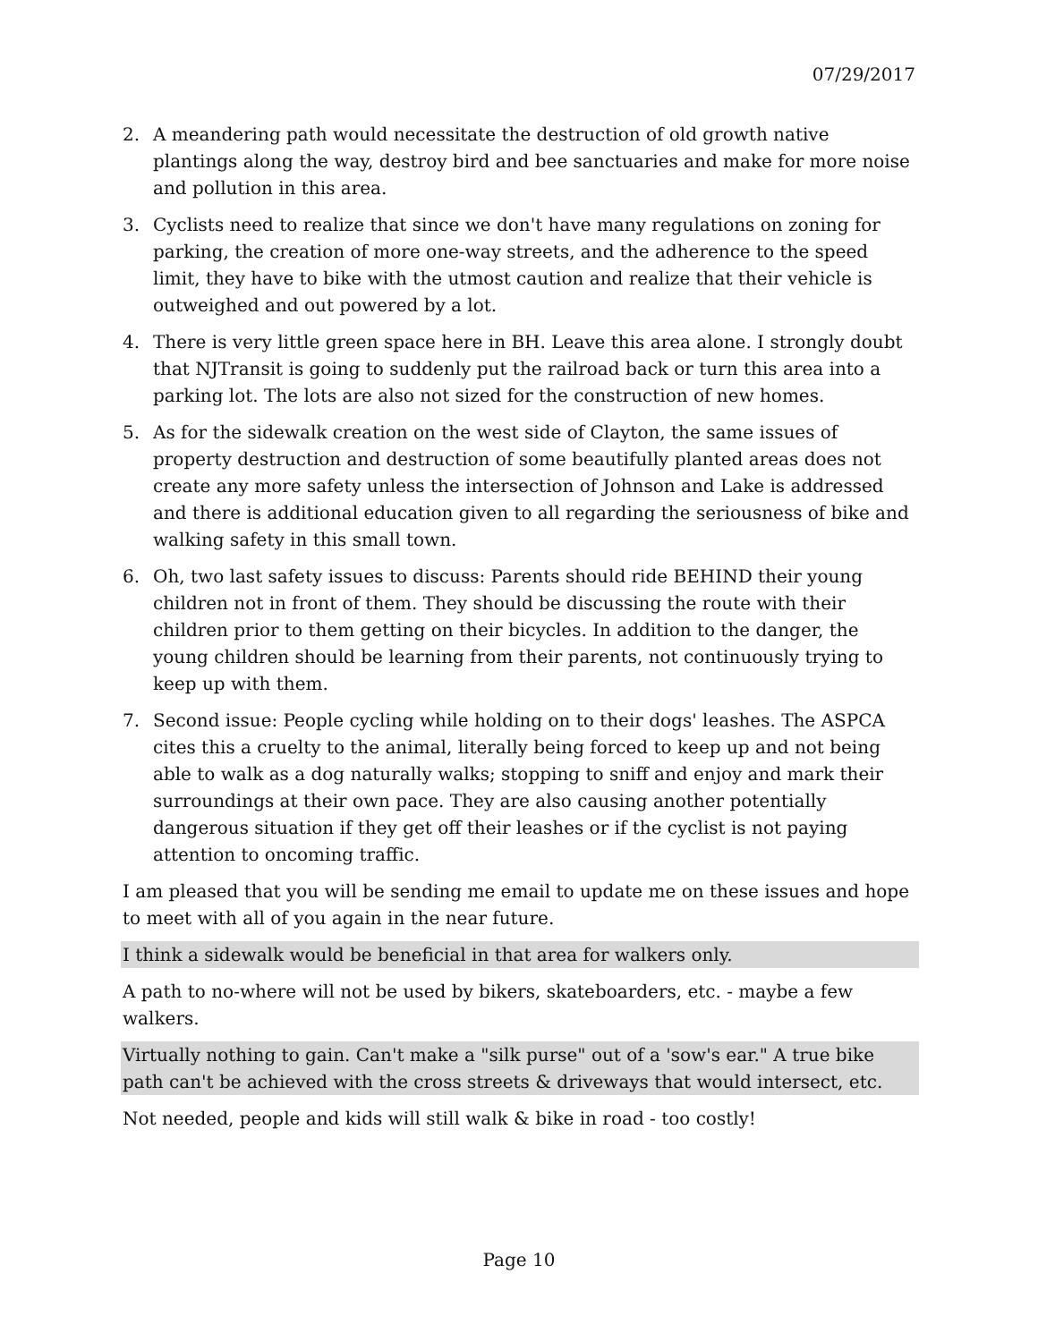07/29/2017
2. A meandering path would necessitate the destruction of old growth native plantings along the way, destroy bird and bee sanctuaries and make for more noise and pollution in this area.
3. Cyclists need to realize that since we don't have many regulations on zoning for parking, the creation of more one-way streets, and the adherence to the speed limit, they have to bike with the utmost caution and realize that their vehicle is outweighed and out powered by a lot.
4. There is very little green space here in BH. Leave this area alone. I strongly doubt that NJTransit is going to suddenly put the railroad back or turn this area into a parking lot. The lots are also not sized for the construction of new homes.
5. As for the sidewalk creation on the west side of Clayton, the same issues of property destruction and destruction of some beautifully planted areas does not create any more safety unless the intersection of Johnson and Lake is addressed and there is additional education given to all regarding the seriousness of bike and walking safety in this small town.
6. Oh, two last safety issues to discuss: Parents should ride BEHIND their young children not in front of them. They should be discussing the route with their children prior to them getting on their bicycles. In addition to the danger, the young children should be learning from their parents, not continuously trying to keep up with them.
7. Second issue: People cycling while holding on to their dogs' leashes. The ASPCA cites this a cruelty to the animal, literally being forced to keep up and not being able to walk as a dog naturally walks; stopping to sniff and enjoy and mark their surroundings at their own pace. They are also causing another potentially dangerous situation if they get off their leashes or if the cyclist is not paying attention to oncoming traffic.
I am pleased that you will be sending me email to update me on these issues and hope to meet with all of you again in the near future.
I think a sidewalk would be beneficial in that area for walkers only.
A path to no-where will not be used by bikers, skateboarders, etc. - maybe a few walkers.
Virtually nothing to gain. Can't make a "silk purse" out of a 'sow's ear." A true bike path can't be achieved with the cross streets & driveways that would intersect, etc.
Not needed, people and kids will still walk & bike in road - too costly!
Page 10